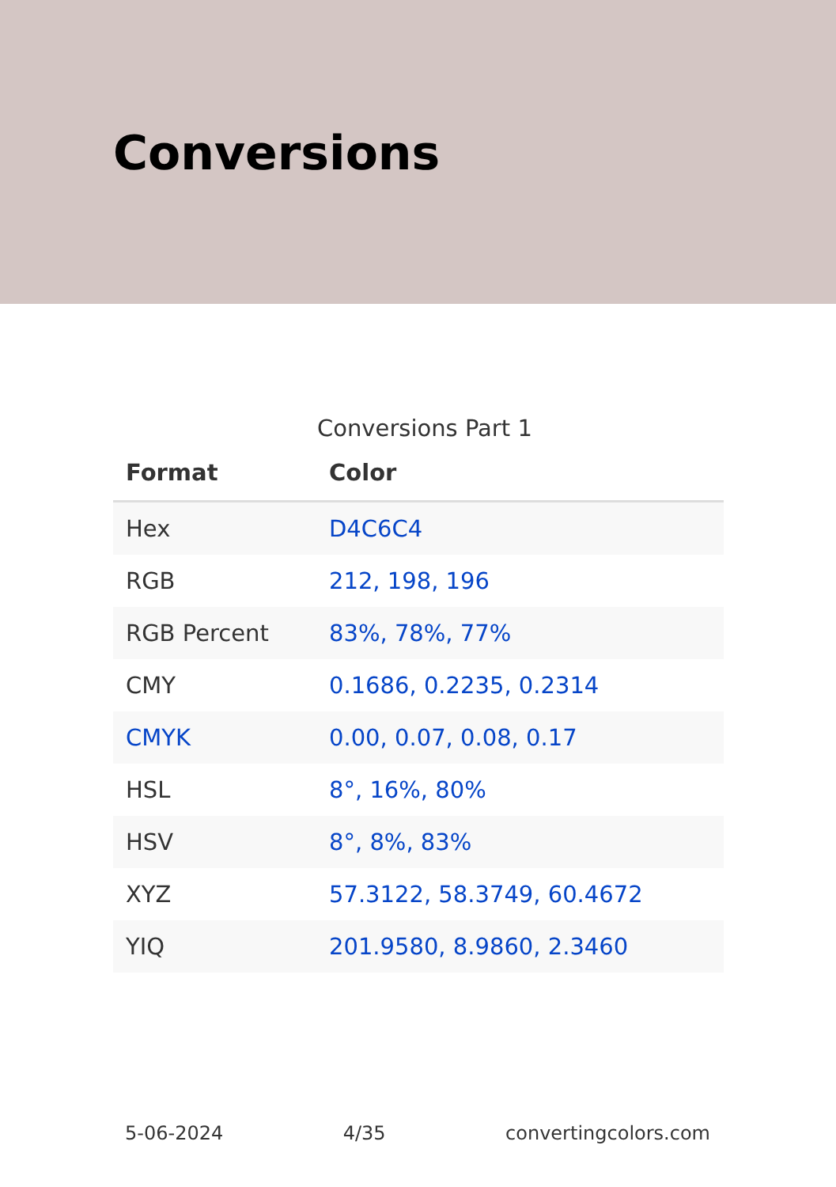Conversions
Conversions Part 1
| Format | Color |
| --- | --- |
| Hex | D4C6C4 |
| RGB | 212, 198, 196 |
| RGB Percent | 83%, 78%, 77% |
| CMY | 0.1686, 0.2235, 0.2314 |
| CMYK | 0.00, 0.07, 0.08, 0.17 |
| HSL | 8°, 16%, 80% |
| HSV | 8°, 8%, 83% |
| XYZ | 57.3122, 58.3749, 60.4672 |
| YIQ | 201.9580, 8.9860, 2.3460 |
5-06-2024 4/35 convertingcolors.com